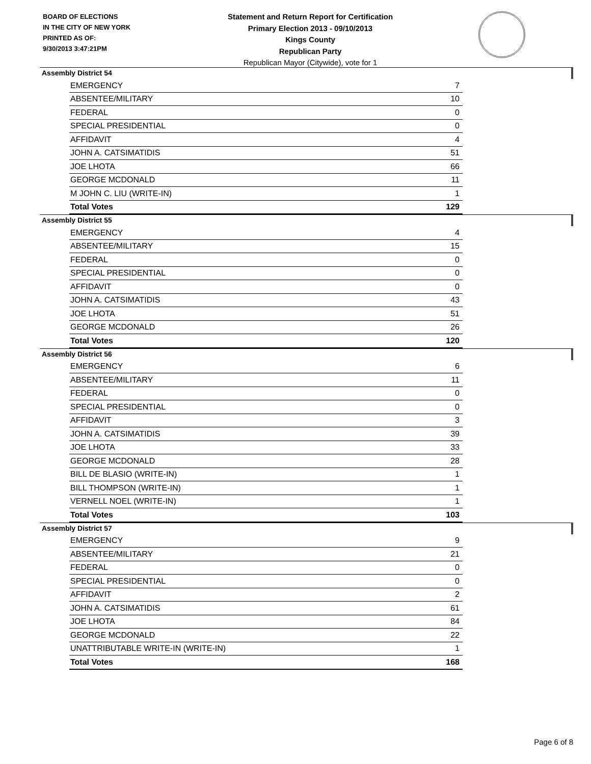BOARD OF ELECTIONS
IN THE CITY OF NEW YORK
PRINTED AS OF:
9/30/2013 3:47:21PM
Statement and Return Report for Certification
Primary Election 2013 - 09/10/2013
Kings County
Republican Party
Republican Mayor (Citywide), vote for 1
Assembly District 54
| EMERGENCY | 7 |
| ABSENTEE/MILITARY | 10 |
| FEDERAL | 0 |
| SPECIAL PRESIDENTIAL | 0 |
| AFFIDAVIT | 4 |
| JOHN A. CATSIMATIDIS | 51 |
| JOE LHOTA | 66 |
| GEORGE MCDONALD | 11 |
| M JOHN C. LIU (WRITE-IN) | 1 |
| Total Votes | 129 |
Assembly District 55
| EMERGENCY | 4 |
| ABSENTEE/MILITARY | 15 |
| FEDERAL | 0 |
| SPECIAL PRESIDENTIAL | 0 |
| AFFIDAVIT | 0 |
| JOHN A. CATSIMATIDIS | 43 |
| JOE LHOTA | 51 |
| GEORGE MCDONALD | 26 |
| Total Votes | 120 |
Assembly District 56
| EMERGENCY | 6 |
| ABSENTEE/MILITARY | 11 |
| FEDERAL | 0 |
| SPECIAL PRESIDENTIAL | 0 |
| AFFIDAVIT | 3 |
| JOHN A. CATSIMATIDIS | 39 |
| JOE LHOTA | 33 |
| GEORGE MCDONALD | 28 |
| BILL DE BLASIO (WRITE-IN) | 1 |
| BILL THOMPSON (WRITE-IN) | 1 |
| VERNELL NOEL (WRITE-IN) | 1 |
| Total Votes | 103 |
Assembly District 57
| EMERGENCY | 9 |
| ABSENTEE/MILITARY | 21 |
| FEDERAL | 0 |
| SPECIAL PRESIDENTIAL | 0 |
| AFFIDAVIT | 2 |
| JOHN A. CATSIMATIDIS | 61 |
| JOE LHOTA | 84 |
| GEORGE MCDONALD | 22 |
| UNATTRIBUTABLE WRITE-IN (WRITE-IN) | 1 |
| Total Votes | 168 |
Page 6 of 8